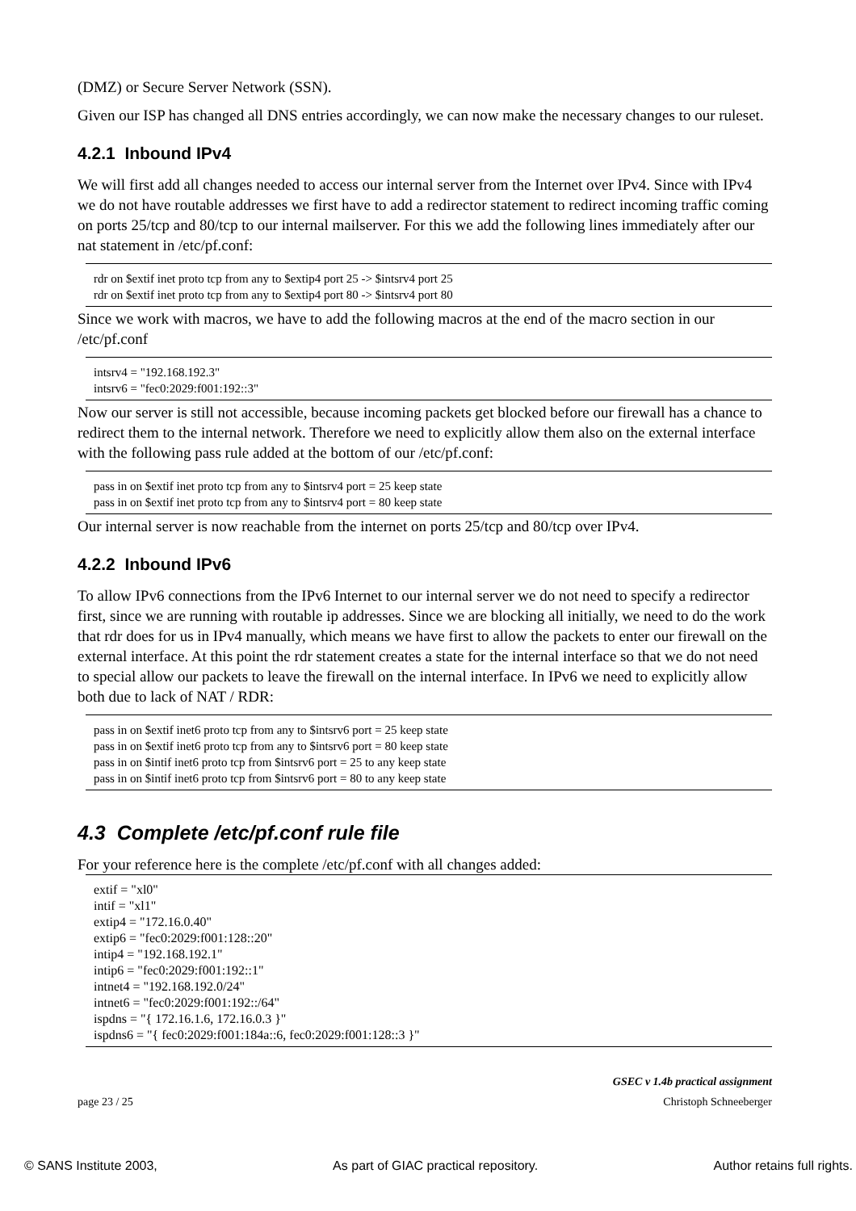(DMZ) or Secure Server Network (SSN).
Given our ISP has changed all DNS entries accordingly, we can now make the necessary changes to our ruleset.
4.2.1 Inbound IPv4
We will first add all changes needed to access our internal server from the Internet over IPv4. Since with IPv4 we do not have routable addresses we first have to add a redirector statement to redirect incoming traffic coming on ports 25/tcp and 80/tcp to our internal mailserver. For this we add the following lines immediately after our nat statement in /etc/pf.conf:
rdr on $extif inet proto tcp from any to $extip4 port 25 -> $intsrv4 port 25
rdr on $extif inet proto tcp from any to $extip4 port 80 -> $intsrv4 port 80
Since we work with macros, we have to add the following macros at the end of the macro section in our /etc/pf.conf
intsrv4 = "192.168.192.3"
intsrv6 = "fec0:2029:f001:192::3"
Now our server is still not accessible, because incoming packets get blocked before our firewall has a chance to redirect them to the internal network. Therefore we need to explicitly allow them also on the external interface with the following pass rule added at the bottom of our /etc/pf.conf:
pass in on $extif inet proto tcp from any to $intsrv4 port = 25 keep state
pass in on $extif inet proto tcp from any to $intsrv4 port = 80 keep state
Our internal server is now reachable from the internet on ports 25/tcp and 80/tcp over IPv4.
4.2.2 Inbound IPv6
To allow IPv6 connections from the IPv6 Internet to our internal server we do not need to specify a redirector first, since we are running with routable ip addresses. Since we are blocking all initially, we need to do the work that rdr does for us in IPv4 manually, which means we have first to allow the packets to enter our firewall on the external interface. At this point the rdr statement creates a state for the internal interface so that we do not need to special allow our packets to leave the firewall on the internal interface. In IPv6 we need to explicitly allow both due to lack of NAT / RDR:
pass in on $extif inet6 proto tcp from any to $intsrv6 port = 25 keep state
pass in on $extif inet6 proto tcp from any to $intsrv6 port = 80 keep state
pass in on $intif inet6 proto tcp from $intsrv6 port = 25 to any keep state
pass in on $intif inet6 proto tcp from $intsrv6 port = 80 to any keep state
4.3 Complete /etc/pf.conf rule file
For your reference here is the complete /etc/pf.conf with all changes added:
extif = "xl0"
intif = "xl1"
extip4 = "172.16.0.40"
extip6 = "fec0:2029:f001:128::20"
intip4 = "192.168.192.1"
intip6 = "fec0:2029:f001:192::1"
intnet4 = "192.168.192.0/24"
intnet6 = "fec0:2029:f001:192::/64"
ispdns = "{ 172.16.1.6, 172.16.0.3 }"
ispdns6 = "{ fec0:2029:f001:184a::6, fec0:2029:f001:128::3 }"
page 23 / 25 GSEC v 1.4b practical assignment
Christoph Schneeberger
© SANS Institute 2003, As part of GIAC practical repository. Author retains full rights.